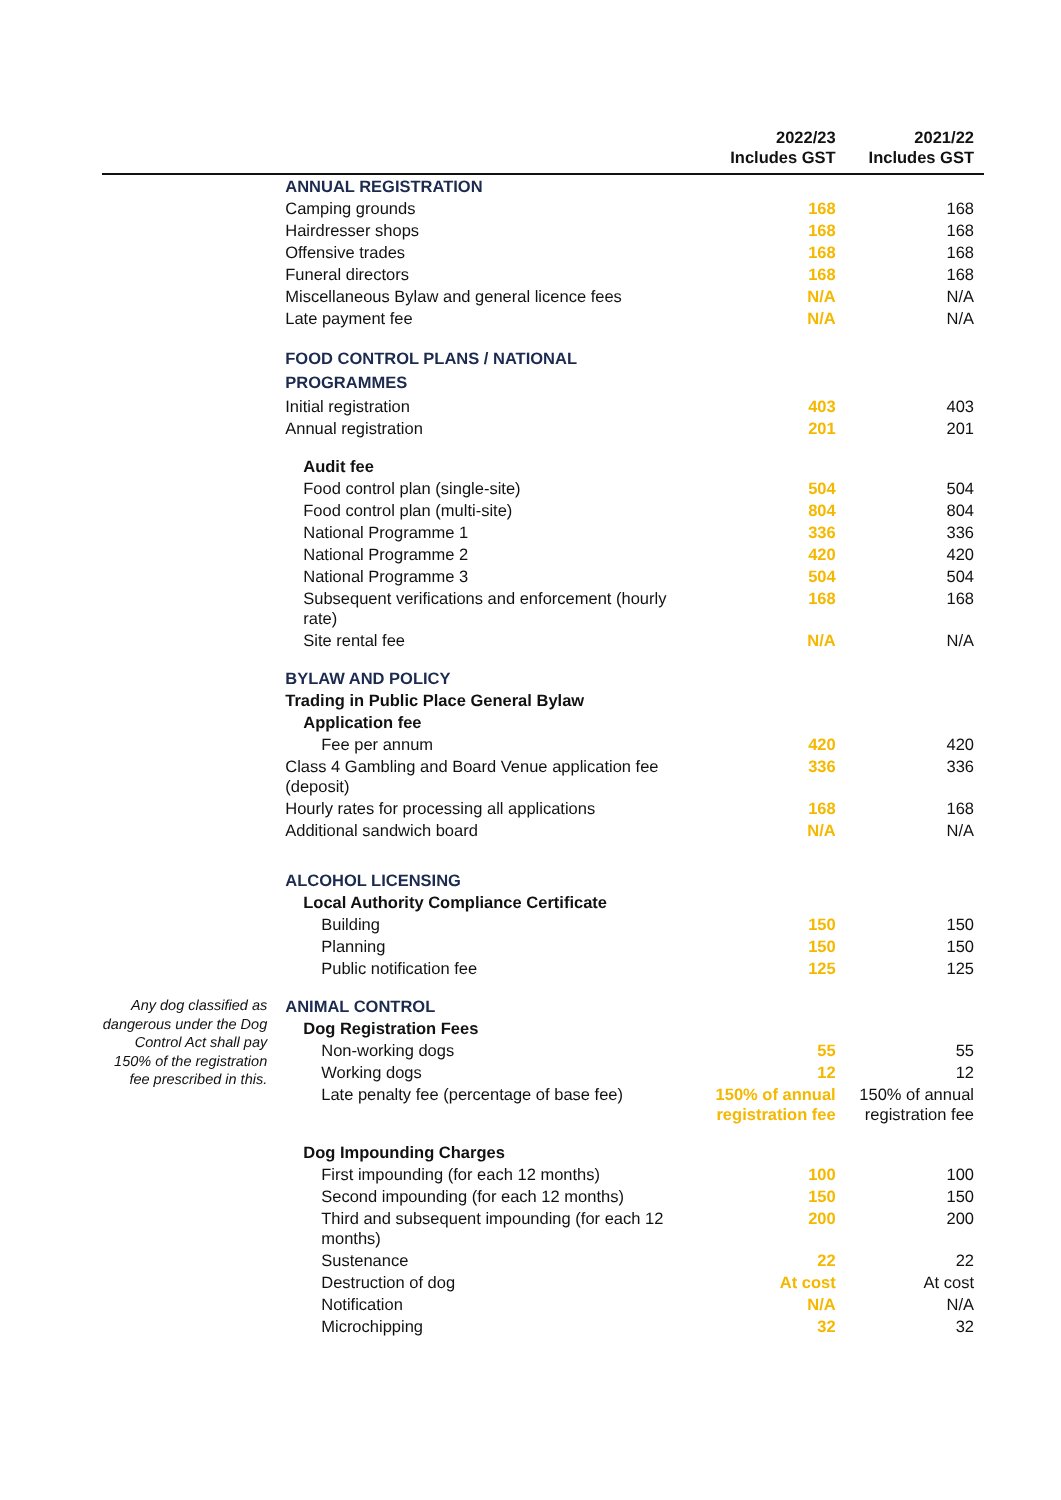| | | 2022/23 Includes GST | 2021/22 Includes GST |
| --- | --- | --- | --- |
| | ANNUAL REGISTRATION | | |
| | Camping grounds | 168 | 168 |
| | Hairdresser shops | 168 | 168 |
| | Offensive trades | 168 | 168 |
| | Funeral directors | 168 | 168 |
| | Miscellaneous Bylaw and general licence fees | N/A | N/A |
| | Late payment fee | N/A | N/A |
| | FOOD CONTROL PLANS / NATIONAL PROGRAMMES | | |
| | Initial registration | 403 | 403 |
| | Annual registration | 201 | 201 |
| | Audit fee | | |
| | Food control plan (single-site) | 504 | 504 |
| | Food control plan (multi-site) | 804 | 804 |
| | National Programme 1 | 336 | 336 |
| | National Programme 2 | 420 | 420 |
| | National Programme 3 | 504 | 504 |
| | Subsequent verifications and enforcement (hourly rate) | 168 | 168 |
| | Site rental fee | N/A | N/A |
| | BYLAW AND POLICY | | |
| | Trading in Public Place General Bylaw | | |
| | Application fee | | |
| | Fee per annum | 420 | 420 |
| | Class 4 Gambling and Board Venue application fee (deposit) | 336 | 336 |
| | Hourly rates for processing all applications | 168 | 168 |
| | Additional sandwich board | N/A | N/A |
| | ALCOHOL LICENSING | | |
| | Local Authority Compliance Certificate | | |
| | Building | 150 | 150 |
| | Planning | 150 | 150 |
| | Public notification fee | 125 | 125 |
| Any dog classified as dangerous under the Dog Control Act shall pay 150% of the registration fee prescribed in this. | ANIMAL CONTROL | | |
| | Dog Registration Fees | | |
| | Non-working dogs | 55 | 55 |
| | Working dogs | 12 | 12 |
| | Late penalty fee (percentage of base fee) | 150% of annual registration fee | 150% of annual registration fee |
| | Dog Impounding Charges | | |
| | First impounding (for each 12 months) | 100 | 100 |
| | Second impounding (for each 12 months) | 150 | 150 |
| | Third and subsequent impounding (for each 12 months) | 200 | 200 |
| | Sustenance | 22 | 22 |
| | Destruction of dog | At cost | At cost |
| | Notification | N/A | N/A |
| | Microchipping | 32 | 32 |